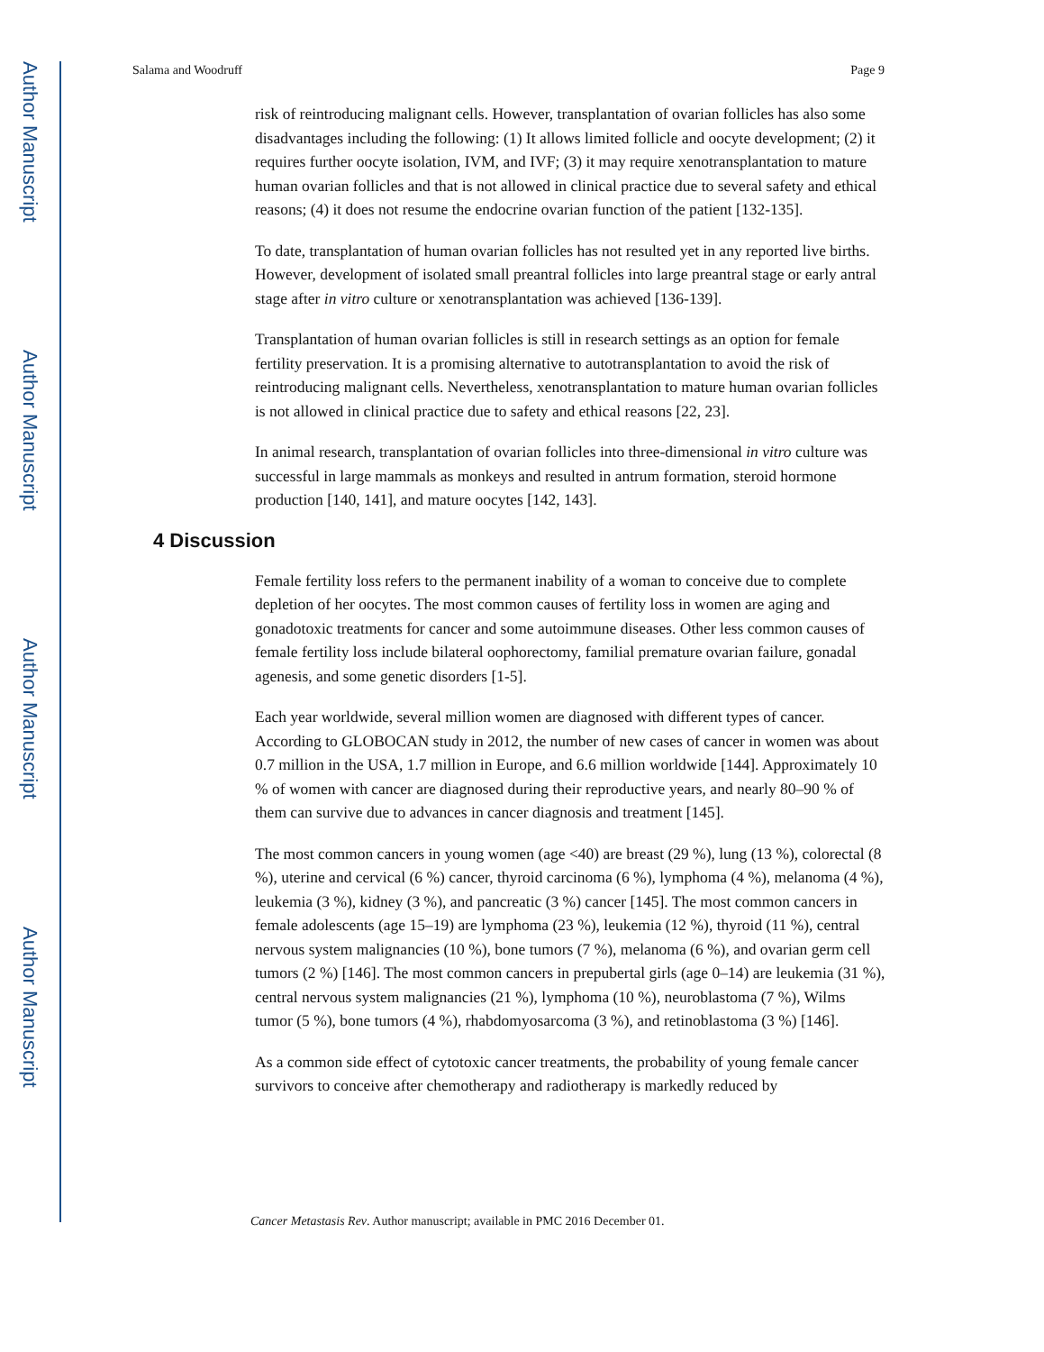Author Manuscript
Author Manuscript
Author Manuscript
Author Manuscript
Salama and Woodruff Page 9
risk of reintroducing malignant cells. However, transplantation of ovarian follicles has also some disadvantages including the following: (1) It allows limited follicle and oocyte development; (2) it requires further oocyte isolation, IVM, and IVF; (3) it may require xenotransplantation to mature human ovarian follicles and that is not allowed in clinical practice due to several safety and ethical reasons; (4) it does not resume the endocrine ovarian function of the patient [132-135].
To date, transplantation of human ovarian follicles has not resulted yet in any reported live births. However, development of isolated small preantral follicles into large preantral stage or early antral stage after in vitro culture or xenotransplantation was achieved [136-139].
Transplantation of human ovarian follicles is still in research settings as an option for female fertility preservation. It is a promising alternative to autotransplantation to avoid the risk of reintroducing malignant cells. Nevertheless, xenotransplantation to mature human ovarian follicles is not allowed in clinical practice due to safety and ethical reasons [22, 23].
In animal research, transplantation of ovarian follicles into three-dimensional in vitro culture was successful in large mammals as monkeys and resulted in antrum formation, steroid hormone production [140, 141], and mature oocytes [142, 143].
4 Discussion
Female fertility loss refers to the permanent inability of a woman to conceive due to complete depletion of her oocytes. The most common causes of fertility loss in women are aging and gonadotoxic treatments for cancer and some autoimmune diseases. Other less common causes of female fertility loss include bilateral oophorectomy, familial premature ovarian failure, gonadal agenesis, and some genetic disorders [1-5].
Each year worldwide, several million women are diagnosed with different types of cancer. According to GLOBOCAN study in 2012, the number of new cases of cancer in women was about 0.7 million in the USA, 1.7 million in Europe, and 6.6 million worldwide [144]. Approximately 10 % of women with cancer are diagnosed during their reproductive years, and nearly 80–90 % of them can survive due to advances in cancer diagnosis and treatment [145].
The most common cancers in young women (age <40) are breast (29 %), lung (13 %), colorectal (8 %), uterine and cervical (6 %) cancer, thyroid carcinoma (6 %), lymphoma (4 %), melanoma (4 %), leukemia (3 %), kidney (3 %), and pancreatic (3 %) cancer [145]. The most common cancers in female adolescents (age 15–19) are lymphoma (23 %), leukemia (12 %), thyroid (11 %), central nervous system malignancies (10 %), bone tumors (7 %), melanoma (6 %), and ovarian germ cell tumors (2 %) [146]. The most common cancers in prepubertal girls (age 0–14) are leukemia (31 %), central nervous system malignancies (21 %), lymphoma (10 %), neuroblastoma (7 %), Wilms tumor (5 %), bone tumors (4 %), rhabdomyosarcoma (3 %), and retinoblastoma (3 %) [146].
As a common side effect of cytotoxic cancer treatments, the probability of young female cancer survivors to conceive after chemotherapy and radiotherapy is markedly reduced by
Cancer Metastasis Rev. Author manuscript; available in PMC 2016 December 01.